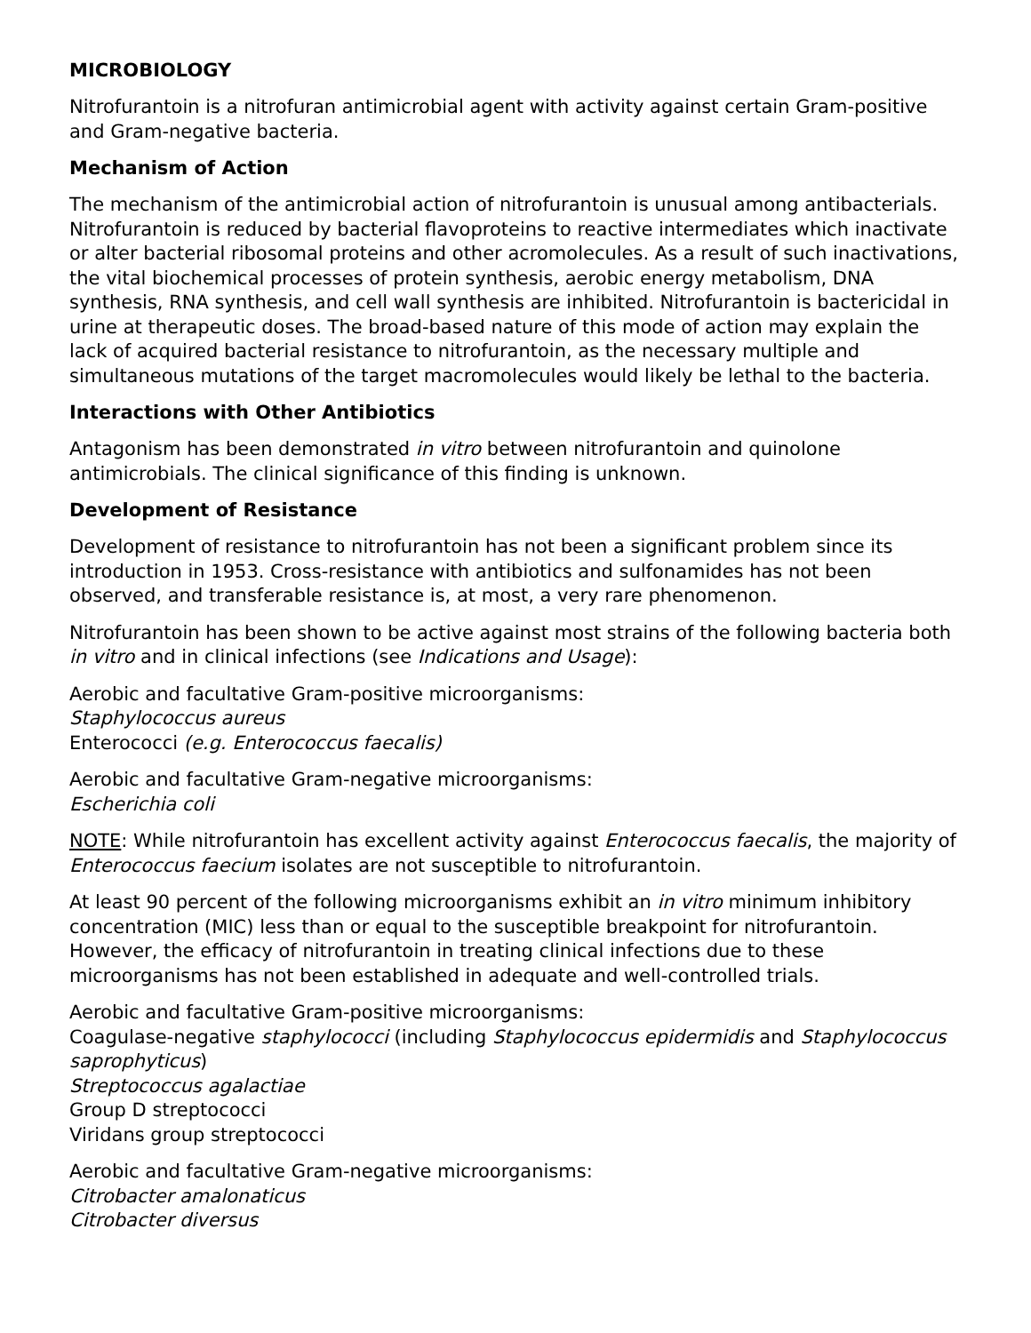MICROBIOLOGY
Nitrofurantoin is a nitrofuran antimicrobial agent with activity against certain Gram-positive and Gram-negative bacteria.
Mechanism of Action
The mechanism of the antimicrobial action of nitrofurantoin is unusual among antibacterials. Nitrofurantoin is reduced by bacterial flavoproteins to reactive intermediates which inactivate or alter bacterial ribosomal proteins and other acromolecules. As a result of such inactivations, the vital biochemical processes of protein synthesis, aerobic energy metabolism, DNA synthesis, RNA synthesis, and cell wall synthesis are inhibited. Nitrofurantoin is bactericidal in urine at therapeutic doses. The broad-based nature of this mode of action may explain the lack of acquired bacterial resistance to nitrofurantoin, as the necessary multiple and simultaneous mutations of the target macromolecules would likely be lethal to the bacteria.
Interactions with Other Antibiotics
Antagonism has been demonstrated in vitro between nitrofurantoin and quinolone antimicrobials. The clinical significance of this finding is unknown.
Development of Resistance
Development of resistance to nitrofurantoin has not been a significant problem since its introduction in 1953. Cross-resistance with antibiotics and sulfonamides has not been observed, and transferable resistance is, at most, a very rare phenomenon.
Nitrofurantoin has been shown to be active against most strains of the following bacteria both in vitro and in clinical infections (see Indications and Usage):
Aerobic and facultative Gram-positive microorganisms:
Staphylococcus aureus
Enterococci (e.g. Enterococcus faecalis)
Aerobic and facultative Gram-negative microorganisms:
Escherichia coli
NOTE: While nitrofurantoin has excellent activity against Enterococcus faecalis, the majority of Enterococcus faecium isolates are not susceptible to nitrofurantoin.
At least 90 percent of the following microorganisms exhibit an in vitro minimum inhibitory concentration (MIC) less than or equal to the susceptible breakpoint for nitrofurantoin. However, the efficacy of nitrofurantoin in treating clinical infections due to these microorganisms has not been established in adequate and well-controlled trials.
Aerobic and facultative Gram-positive microorganisms:
Coagulase-negative staphylococci (including Staphylococcus epidermidis and Staphylococcus saprophyticus)
Streptococcus agalactiae
Group D streptococci
Viridans group streptococci
Aerobic and facultative Gram-negative microorganisms:
Citrobacter amalonaticus
Citrobacter diversus